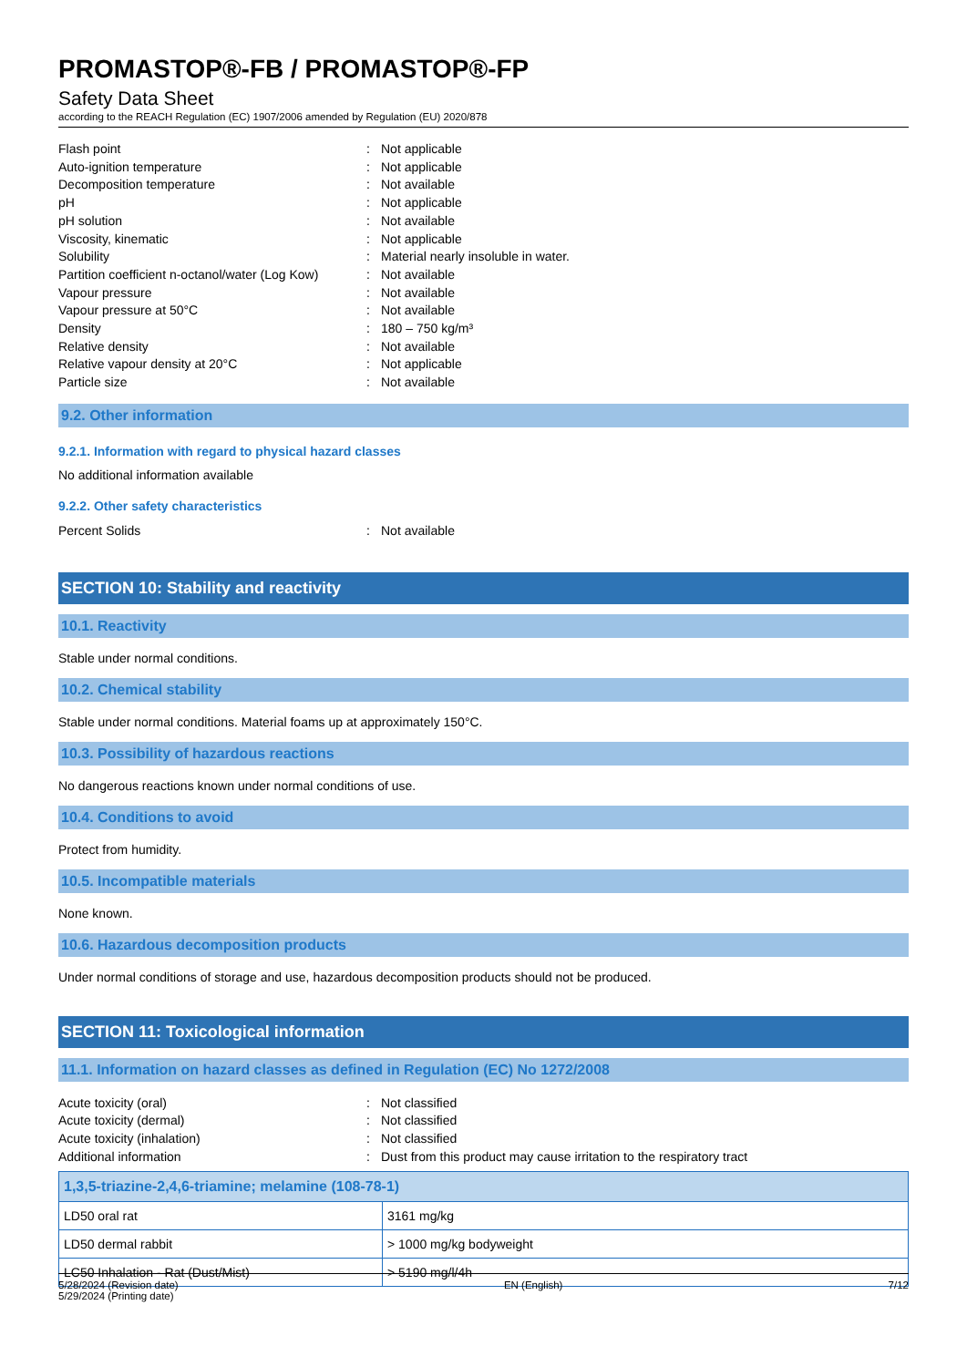PROMASTOP®-FB / PROMASTOP®-FP
Safety Data Sheet
according to the REACH Regulation (EC) 1907/2006 amended by Regulation (EU) 2020/878
Flash point: Not applicable
Auto-ignition temperature: Not applicable
Decomposition temperature: Not available
pH: Not applicable
pH solution: Not available
Viscosity, kinematic: Not applicable
Solubility: Material nearly insoluble in water.
Partition coefficient n-octanol/water (Log Kow): Not available
Vapour pressure: Not available
Vapour pressure at 50°C: Not available
Density: 180 – 750 kg/m³
Relative density: Not available
Relative vapour density at 20°C: Not applicable
Particle size: Not available
9.2. Other information
9.2.1. Information with regard to physical hazard classes
No additional information available
9.2.2. Other safety characteristics
Percent Solids: Not available
SECTION 10: Stability and reactivity
10.1. Reactivity
Stable under normal conditions.
10.2. Chemical stability
Stable under normal conditions. Material foams up at approximately 150°C.
10.3. Possibility of hazardous reactions
No dangerous reactions known under normal conditions of use.
10.4. Conditions to avoid
Protect from humidity.
10.5. Incompatible materials
None known.
10.6. Hazardous decomposition products
Under normal conditions of storage and use, hazardous decomposition products should not be produced.
SECTION 11: Toxicological information
11.1. Information on hazard classes as defined in Regulation (EC) No 1272/2008
Acute toxicity (oral): Not classified
Acute toxicity (dermal): Not classified
Acute toxicity (inhalation): Not classified
Additional information: Dust from this product may cause irritation to the respiratory tract
| 1,3,5-triazine-2,4,6-triamine; melamine (108-78-1) | |
| --- | --- |
| LD50 oral rat | 3161 mg/kg |
| LD50 dermal rabbit | > 1000 mg/kg bodyweight |
| LC50 Inhalation - Rat (Dust/Mist) | > 5190 mg/l/4h |
5/28/2024 (Revision date)
5/29/2024 (Printing date)
EN (English) 7/12